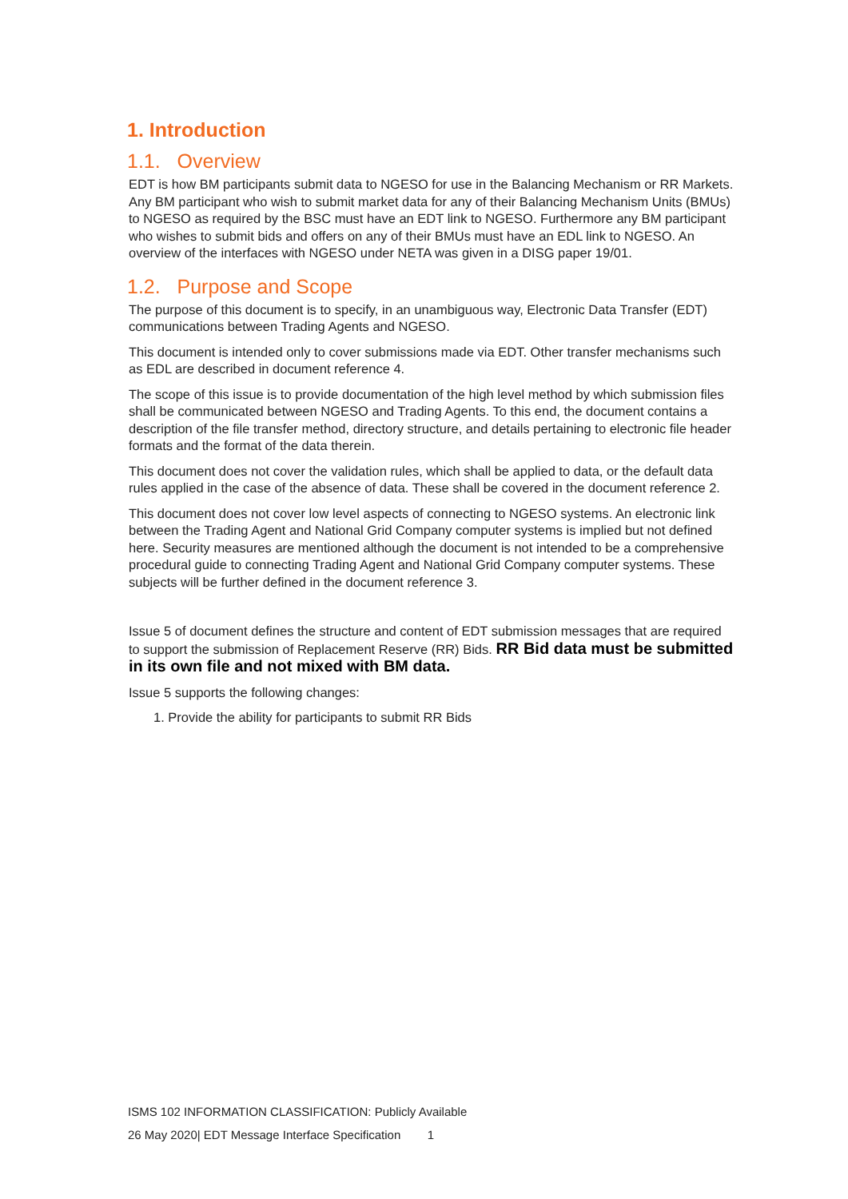1. Introduction
1.1. Overview
EDT is how BM participants submit data to NGESO for use in the Balancing Mechanism or RR Markets. Any BM participant who wish to submit market data for any of their Balancing Mechanism Units (BMUs) to NGESO as required by the BSC must have an EDT link to NGESO. Furthermore any BM participant who wishes to submit bids and offers on any of their BMUs must have an EDL link to NGESO. An overview of the interfaces with NGESO under NETA was given in a DISG paper 19/01.
1.2. Purpose and Scope
The purpose of this document is to specify, in an unambiguous way, Electronic Data Transfer (EDT) communications between Trading Agents and NGESO.
This document is intended only to cover submissions made via EDT. Other transfer mechanisms such as EDL are described in document reference 4.
The scope of this issue is to provide documentation of the high level method by which submission files shall be communicated between NGESO and Trading Agents. To this end, the document contains a description of the file transfer method, directory structure, and details pertaining to electronic file header formats and the format of the data therein.
This document does not cover the validation rules, which shall be applied to data, or the default data rules applied in the case of the absence of data. These shall be covered in the document reference 2.
This document does not cover low level aspects of connecting to NGESO systems. An electronic link between the Trading Agent and National Grid Company computer systems is implied but not defined here. Security measures are mentioned although the document is not intended to be a comprehensive procedural guide to connecting Trading Agent and National Grid Company computer systems. These subjects will be further defined in the document reference 3.
Issue 5 of document defines the structure and content of EDT submission messages that are required to support the submission of Replacement Reserve (RR) Bids. RR Bid data must be submitted in its own file and not mixed with BM data.
Issue 5 supports the following changes:
1. Provide the ability for participants to submit RR Bids
ISMS 102 INFORMATION CLASSIFICATION: Publicly Available
26 May 2020| EDT Message Interface Specification 1